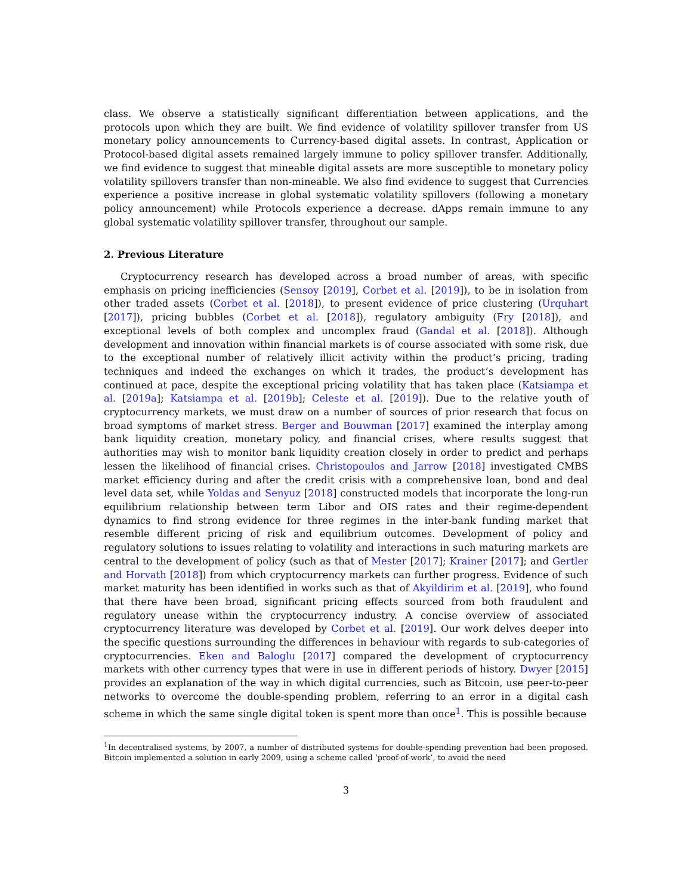class. We observe a statistically significant differentiation between applications, and the protocols upon which they are built. We find evidence of volatility spillover transfer from US monetary policy announcements to Currency-based digital assets. In contrast, Application or Protocol-based digital assets remained largely immune to policy spillover transfer. Additionally, we find evidence to suggest that mineable digital assets are more susceptible to monetary policy volatility spillovers transfer than non-mineable. We also find evidence to suggest that Currencies experience a positive increase in global systematic volatility spillovers (following a monetary policy announcement) while Protocols experience a decrease. dApps remain immune to any global systematic volatility spillover transfer, throughout our sample.
2. Previous Literature
Cryptocurrency research has developed across a broad number of areas, with specific emphasis on pricing inefficiencies (Sensoy [2019], Corbet et al. [2019]), to be in isolation from other traded assets (Corbet et al. [2018]), to present evidence of price clustering (Urquhart [2017]), pricing bubbles (Corbet et al. [2018]), regulatory ambiguity (Fry [2018]), and exceptional levels of both complex and uncomplex fraud (Gandal et al. [2018]). Although development and innovation within financial markets is of course associated with some risk, due to the exceptional number of relatively illicit activity within the product’s pricing, trading techniques and indeed the exchanges on which it trades, the product’s development has continued at pace, despite the exceptional pricing volatility that has taken place (Katsiampa et al. [2019a]; Katsiampa et al. [2019b]; Celeste et al. [2019]). Due to the relative youth of cryptocurrency markets, we must draw on a number of sources of prior research that focus on broad symptoms of market stress. Berger and Bouwman [2017] examined the interplay among bank liquidity creation, monetary policy, and financial crises, where results suggest that authorities may wish to monitor bank liquidity creation closely in order to predict and perhaps lessen the likelihood of financial crises. Christopoulos and Jarrow [2018] investigated CMBS market efficiency during and after the credit crisis with a comprehensive loan, bond and deal level data set, while Yoldas and Senyuz [2018] constructed models that incorporate the long-run equilibrium relationship between term Libor and OIS rates and their regime-dependent dynamics to find strong evidence for three regimes in the inter-bank funding market that resemble different pricing of risk and equilibrium outcomes. Development of policy and regulatory solutions to issues relating to volatility and interactions in such maturing markets are central to the development of policy (such as that of Mester [2017]; Krainer [2017]; and Gertler and Horvath [2018]) from which cryptocurrency markets can further progress. Evidence of such market maturity has been identified in works such as that of Akyildirim et al. [2019], who found that there have been broad, significant pricing effects sourced from both fraudulent and regulatory unease within the cryptocurrency industry. A concise overview of associated cryptocurrency literature was developed by Corbet et al. [2019]. Our work delves deeper into the specific questions surrounding the differences in behaviour with regards to sub-categories of cryptocurrencies. Eken and Baloglu [2017] compared the development of cryptocurrency markets with other currency types that were in use in different periods of history. Dwyer [2015] provides an explanation of the way in which digital currencies, such as Bitcoin, use peer-to-peer networks to overcome the double-spending problem, referring to an error in a digital cash scheme in which the same single digital token is spent more than once<sup>1</sup>. This is possible because
<sup>1</sup> In decentralised systems, by 2007, a number of distributed systems for double-spending prevention had been proposed. Bitcoin implemented a solution in early 2009, using a scheme called ‘proof-of-work’, to avoid the need
3